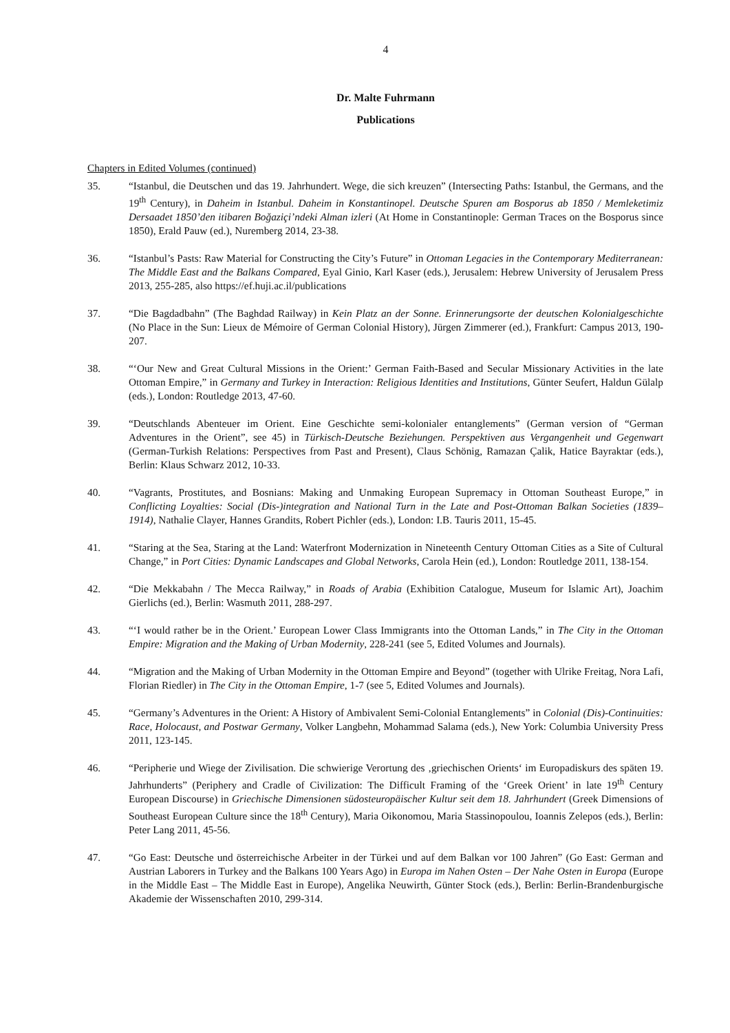4
Dr. Malte Fuhrmann
Publications
Chapters in Edited Volumes (continued)
35. “Istanbul, die Deutschen und das 19. Jahrhundert. Wege, die sich kreuzen” (Intersecting Paths: Istanbul, the Germans, and the 19<sup>th</sup> Century), in Daheim in Istanbul. Daheim in Konstantinopel. Deutsche Spuren am Bosporus ab 1850 / Memleketimiz Dersaadet 1850’den itibaren Boğaziçi’ndeki Alman izleri (At Home in Constantinople: German Traces on the Bosporus since 1850), Erald Pauw (ed.), Nuremberg 2014, 23-38.
36. “Istanbul’s Pasts: Raw Material for Constructing the City’s Future” in Ottoman Legacies in the Contemporary Mediterranean: The Middle East and the Balkans Compared, Eyal Ginio, Karl Kaser (eds.), Jerusalem: Hebrew University of Jerusalem Press 2013, 255-285, also https://ef.huji.ac.il/publications
37. “Die Bagdadbahn” (The Baghdad Railway) in Kein Platz an der Sonne. Erinnerungsorte der deutschen Kolonialgeschichte (No Place in the Sun: Lieux de Mémoire of German Colonial History), Jürgen Zimmerer (ed.), Frankfurt: Campus 2013, 190-207.
38. “‘Our New and Great Cultural Missions in the Orient:’ German Faith-Based and Secular Missionary Activities in the late Ottoman Empire,” in Germany and Turkey in Interaction: Religious Identities and Institutions, Günter Seufert, Haldun Gülalp (eds.), London: Routledge 2013, 47-60.
39. “Deutschlands Abenteuer im Orient. Eine Geschichte semi-kolonialer entanglements” (German version of “German Adventures in the Orient”, see 45) in Türkisch-Deutsche Beziehungen. Perspektiven aus Vergangenheit und Gegenwart (German-Turkish Relations: Perspectives from Past and Present), Claus Schönig, Ramazan Çalik, Hatice Bayraktar (eds.), Berlin: Klaus Schwarz 2012, 10-33.
40. “Vagrants, Prostitutes, and Bosnians: Making and Unmaking European Supremacy in Ottoman Southeast Europe,” in Conflicting Loyalties: Social (Dis-)integration and National Turn in the Late and Post-Ottoman Balkan Societies (1839–1914), Nathalie Clayer, Hannes Grandits, Robert Pichler (eds.), London: I.B. Tauris 2011, 15-45.
41. “Staring at the Sea, Staring at the Land: Waterfront Modernization in Nineteenth Century Ottoman Cities as a Site of Cultural Change,” in Port Cities: Dynamic Landscapes and Global Networks, Carola Hein (ed.), London: Routledge 2011, 138-154.
42. “Die Mekkabahn / The Mecca Railway,” in Roads of Arabia (Exhibition Catalogue, Museum for Islamic Art), Joachim Gierlichs (ed.), Berlin: Wasmuth 2011, 288-297.
43. “‘I would rather be in the Orient.’ European Lower Class Immigrants into the Ottoman Lands,” in The City in the Ottoman Empire: Migration and the Making of Urban Modernity, 228-241 (see 5, Edited Volumes and Journals).
44. “Migration and the Making of Urban Modernity in the Ottoman Empire and Beyond” (together with Ulrike Freitag, Nora Lafi, Florian Riedler) in The City in the Ottoman Empire, 1-7 (see 5, Edited Volumes and Journals).
45. “Germany’s Adventures in the Orient: A History of Ambivalent Semi-Colonial Entanglements” in Colonial (Dis)-Continuities: Race, Holocaust, and Postwar Germany, Volker Langbehn, Mohammad Salama (eds.), New York: Columbia University Press 2011, 123-145.
46. “Peripherie und Wiege der Zivilisation. Die schwierige Verortung des ‚griechischen Orients‘ im Europadiskurs des späten 19. Jahrhunderts” (Periphery and Cradle of Civilization: The Difficult Framing of the ‘Greek Orient’ in late 19<sup>th</sup> Century European Discourse) in Griechische Dimensionen südosteuropäischer Kultur seit dem 18. Jahrhundert (Greek Dimensions of Southeast European Culture since the 18<sup>th</sup> Century), Maria Oikonomou, Maria Stassinopoulou, Ioannis Zelepos (eds.), Berlin: Peter Lang 2011, 45-56.
47. “Go East: Deutsche und österreichische Arbeiter in der Türkei und auf dem Balkan vor 100 Jahren” (Go East: German and Austrian Laborers in Turkey and the Balkans 100 Years Ago) in Europa im Nahen Osten – Der Nahe Osten in Europa (Europe in the Middle East – The Middle East in Europe), Angelika Neuwirth, Günter Stock (eds.), Berlin: Berlin-Brandenburgische Akademie der Wissenschaften 2010, 299-314.